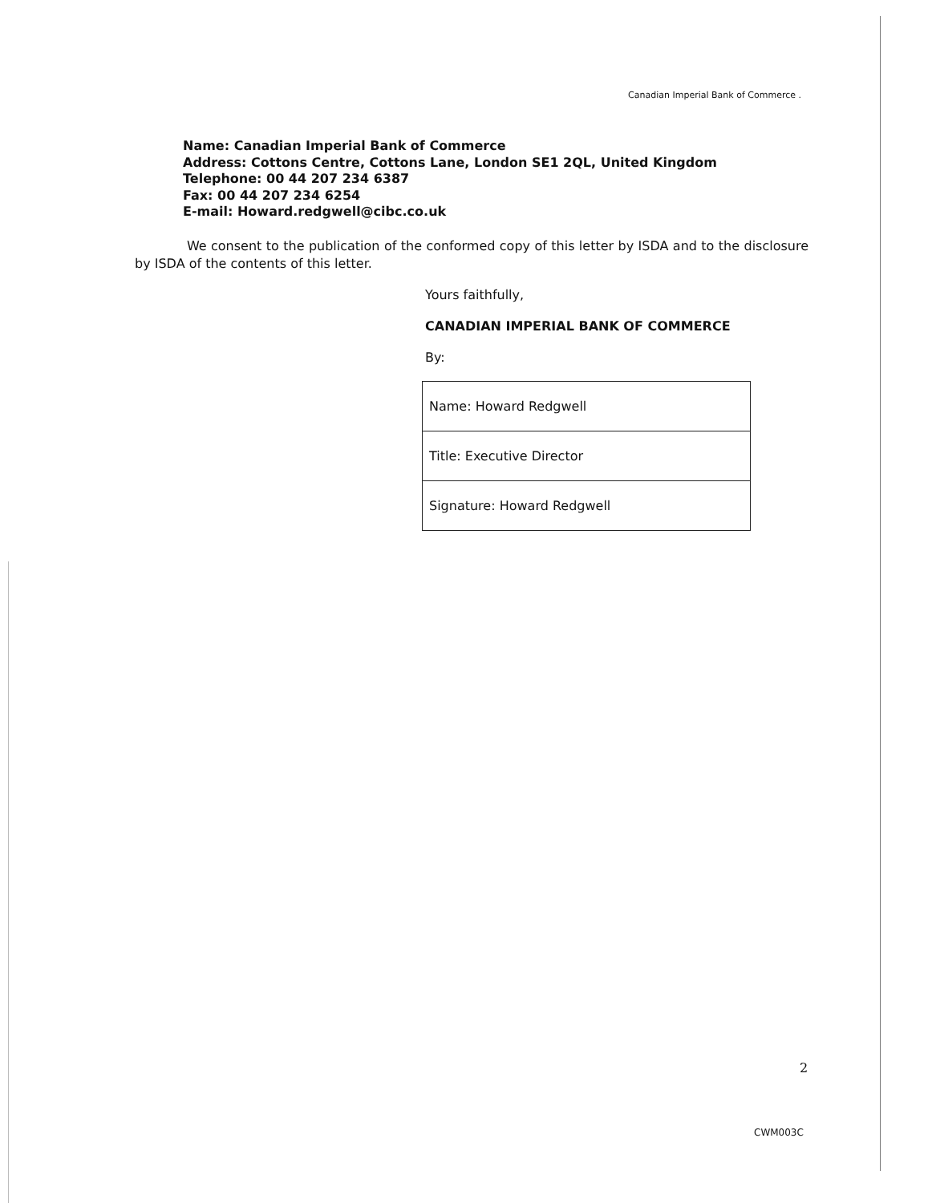Canadian Imperial Bank of Commerce .
Name: Canadian Imperial Bank of Commerce
Address: Cottons Centre, Cottons Lane, London SE1 2QL, United Kingdom
Telephone: 00 44 207 234 6387
Fax: 00 44 207 234 6254
E-mail: Howard.redgwell@cibc.co.uk
We consent to the publication of the conformed copy of this letter by ISDA and to the disclosure by ISDA of the contents of this letter.
Yours faithfully,
CANADIAN IMPERIAL BANK OF COMMERCE
By:
| Name: Howard Redgwell |
| Title: Executive Director |
| Signature: Howard Redgwell |
2
CWM003C